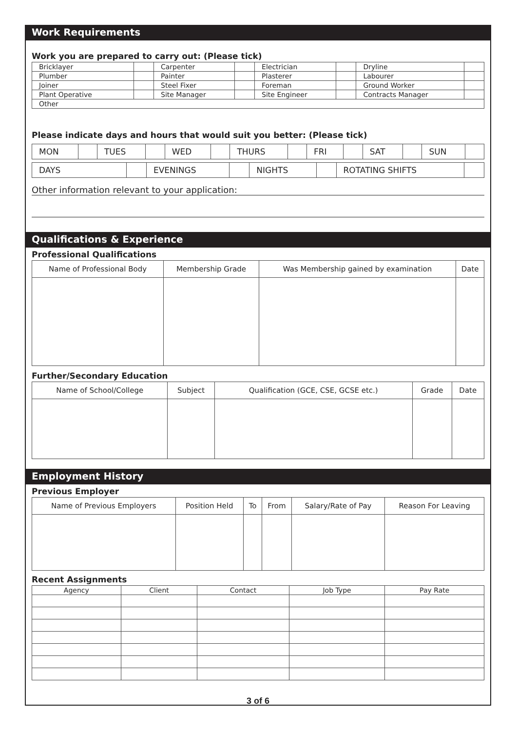Work Requirements
Work you are prepared to carry out: (Please tick)
| Bricklayer | | Carpenter | | Electrician | | Dryline | |
| Plumber | | Painter | | Plasterer | | Labourer | |
| Joiner | | Steel Fixer | | Foreman | | Ground Worker | |
| Plant Operative | | Site Manager | | Site Engineer | | Contracts Manager | |
| Other | | | | | | | |
Please indicate days and hours that would suit you better: (Please tick)
| MON | | TUES | | WED | | THURS | | FRI | | SAT | | SUN | |
| DAYS | | EVENINGS | | NIGHTS | | ROTATING SHIFTS | |
Other information relevant to your application:
Qualifications & Experience
Professional Qualifications
| Name of Professional Body | Membership Grade | Was Membership gained by examination | Date |
| --- | --- | --- | --- |
Further/Secondary Education
| Name of School/College | Subject | Qualification (GCE, CSE, GCSE etc.) | Grade | Date |
| --- | --- | --- | --- | --- |
Employment History
Previous Employer
| Name of Previous Employers | Position Held | To | From | Salary/Rate of Pay | Reason For Leaving |
| --- | --- | --- | --- | --- | --- |
Recent Assignments
| Agency | Client | Contact | Job Type | Pay Rate |
| --- | --- | --- | --- | --- |
3 of 6